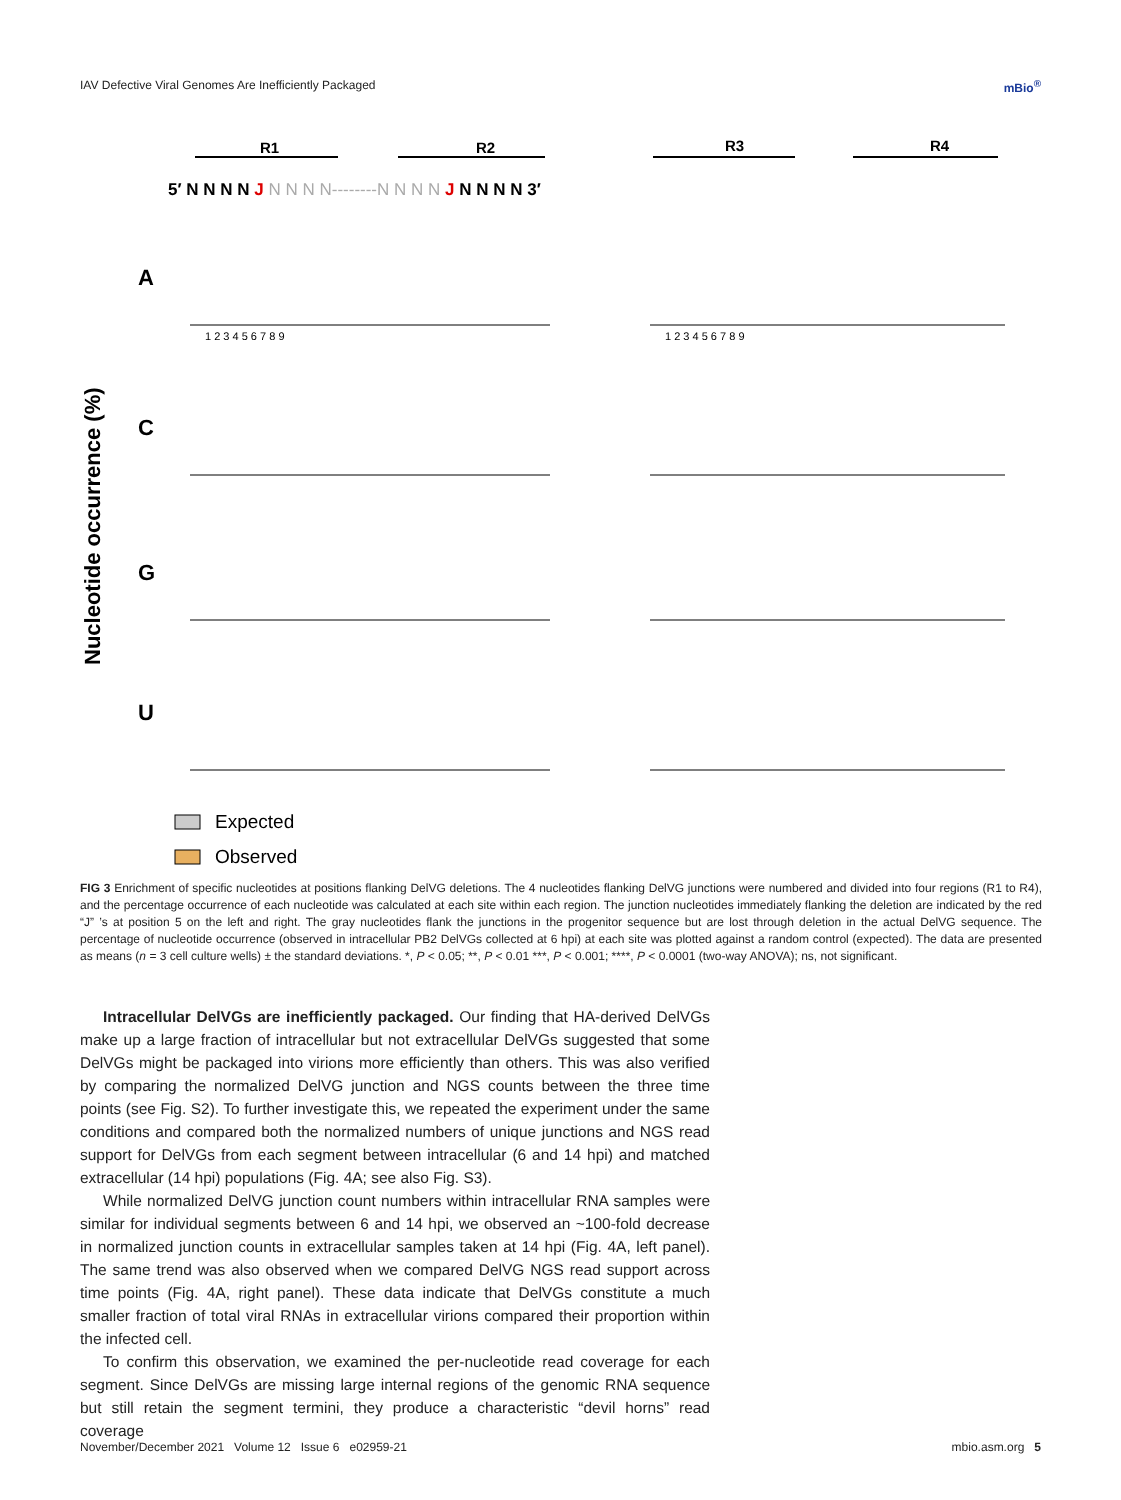IAV Defective Viral Genomes Are Inefficiently Packaged mBio<sup>®</sup>
R1
R2
R3
R4
5′ N N N N J N N N N--------N N N N J N N N N 3′
Nucleotide occurrence (%)
A
C
G
U
1 2 3 4 5 6 7 8 9
1 2 3 4 5 6 7 8 9
Expected
Observed
FIG 3 Enrichment of specific nucleotides at positions flanking DelVG deletions. The 4 nucleotides flanking DelVG junctions were numbered and divided into four regions (R1 to R4), and the percentage occurrence of each nucleotide was calculated at each site within each region. The junction nucleotides immediately flanking the deletion are indicated by the red “J” ’s at position 5 on the left and right. The gray nucleotides flank the junctions in the progenitor sequence but are lost through deletion in the actual DelVG sequence. The percentage of nucleotide occurrence (observed in intracellular PB2 DelVGs collected at 6 hpi) at each site was plotted against a random control (expected). The data are presented as means (n = 3 cell culture wells) ± the standard deviations. *, P < 0.05; **, P < 0.01 ***, P < 0.001; ****, P < 0.0001 (two-way ANOVA); ns, not significant.
Intracellular DelVGs are inefficiently packaged. Our finding that HA-derived DelVGs make up a large fraction of intracellular but not extracellular DelVGs suggested that some DelVGs might be packaged into virions more efficiently than others. This was also verified by comparing the normalized DelVG junction and NGS counts between the three time points (see Fig. S2). To further investigate this, we repeated the experiment under the same conditions and compared both the normalized numbers of unique junctions and NGS read support for DelVGs from each segment between intracellular (6 and 14 hpi) and matched extracellular (14 hpi) populations (Fig. 4A; see also Fig. S3).
While normalized DelVG junction count numbers within intracellular RNA samples were similar for individual segments between 6 and 14 hpi, we observed an ~100-fold decrease in normalized junction counts in extracellular samples taken at 14 hpi (Fig. 4A, left panel). The same trend was also observed when we compared DelVG NGS read support across time points (Fig. 4A, right panel). These data indicate that DelVGs constitute a much smaller fraction of total viral RNAs in extracellular virions compared their proportion within the infected cell.
To confirm this observation, we examined the per-nucleotide read coverage for each segment. Since DelVGs are missing large internal regions of the genomic RNA sequence but still retain the segment termini, they produce a characteristic “devil horns” read coverage
November/December 2021 Volume 12 Issue 6 e02959-21 mbio.asm.org 5